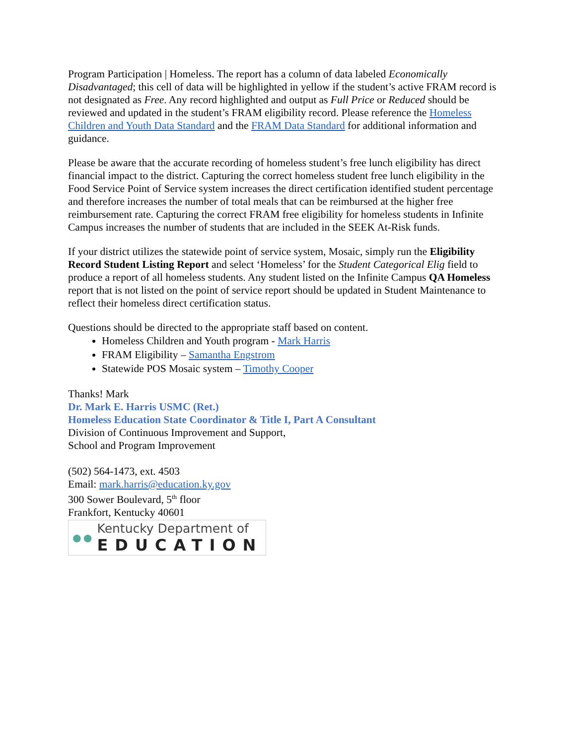Program Participation | Homeless. The report has a column of data labeled Economically Disadvantaged; this cell of data will be highlighted in yellow if the student’s active FRAM record is not designated as Free. Any record highlighted and output as Full Price or Reduced should be reviewed and updated in the student’s FRAM eligibility record. Please reference the Homeless Children and Youth Data Standard and the FRAM Data Standard for additional information and guidance.
Please be aware that the accurate recording of homeless student’s free lunch eligibility has direct financial impact to the district. Capturing the correct homeless student free lunch eligibility in the Food Service Point of Service system increases the direct certification identified student percentage and therefore increases the number of total meals that can be reimbursed at the higher free reimbursement rate. Capturing the correct FRAM free eligibility for homeless students in Infinite Campus increases the number of students that are included in the SEEK At-Risk funds.
If your district utilizes the statewide point of service system, Mosaic, simply run the Eligibility Record Student Listing Report and select ‘Homeless’ for the Student Categorical Elig field to produce a report of all homeless students. Any student listed on the Infinite Campus QA Homeless report that is not listed on the point of service report should be updated in Student Maintenance to reflect their homeless direct certification status.
Questions should be directed to the appropriate staff based on content.
Homeless Children and Youth program - Mark Harris
FRAM Eligibility – Samantha Engstrom
Statewide POS Mosaic system – Timothy Cooper
Thanks! Mark
Dr. Mark E. Harris USMC (Ret.)
Homeless Education State Coordinator & Title I, Part A Consultant
Division of Continuous Improvement and Support,
School and Program Improvement
(502) 564-1473, ext. 4503
Email: mark.harris@education.ky.gov
300 Sower Boulevard, 5<sup>th</sup> floor
Frankfort, Kentucky 40601
●●
Kentucky Department of
EDUCATION